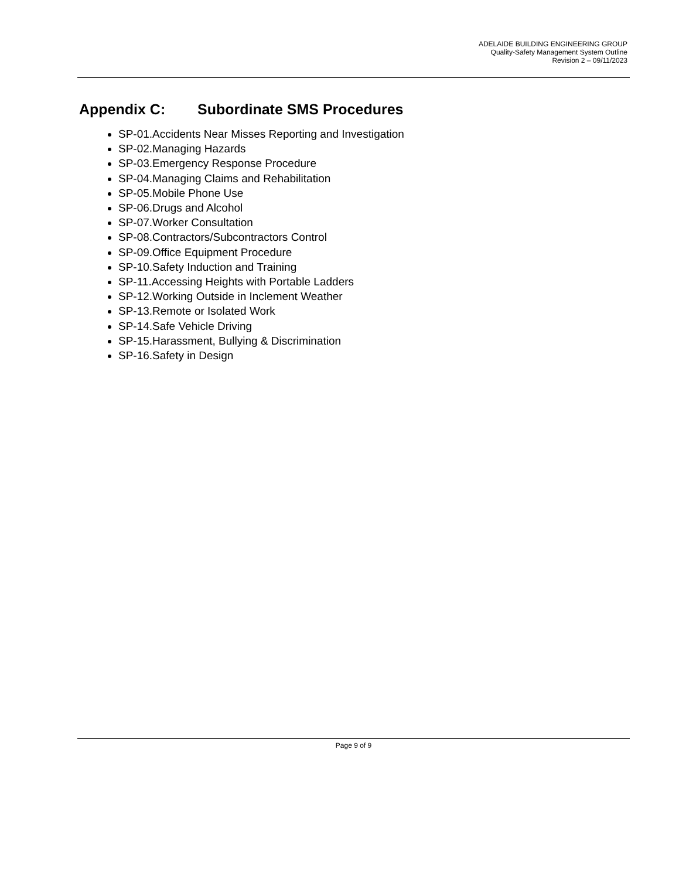ADELAIDE BUILDING ENGINEERING GROUP
Quality-Safety Management System Outline
Revision 2 – 09/11/2023
Appendix C: Subordinate SMS Procedures
SP-01.Accidents Near Misses Reporting and Investigation
SP-02.Managing Hazards
SP-03.Emergency Response Procedure
SP-04.Managing Claims and Rehabilitation
SP-05.Mobile Phone Use
SP-06.Drugs and Alcohol
SP-07.Worker Consultation
SP-08.Contractors/Subcontractors Control
SP-09.Office Equipment Procedure
SP-10.Safety Induction and Training
SP-11.Accessing Heights with Portable Ladders
SP-12.Working Outside in Inclement Weather
SP-13.Remote or Isolated Work
SP-14.Safe Vehicle Driving
SP-15.Harassment, Bullying & Discrimination
SP-16.Safety in Design
Page 9 of 9